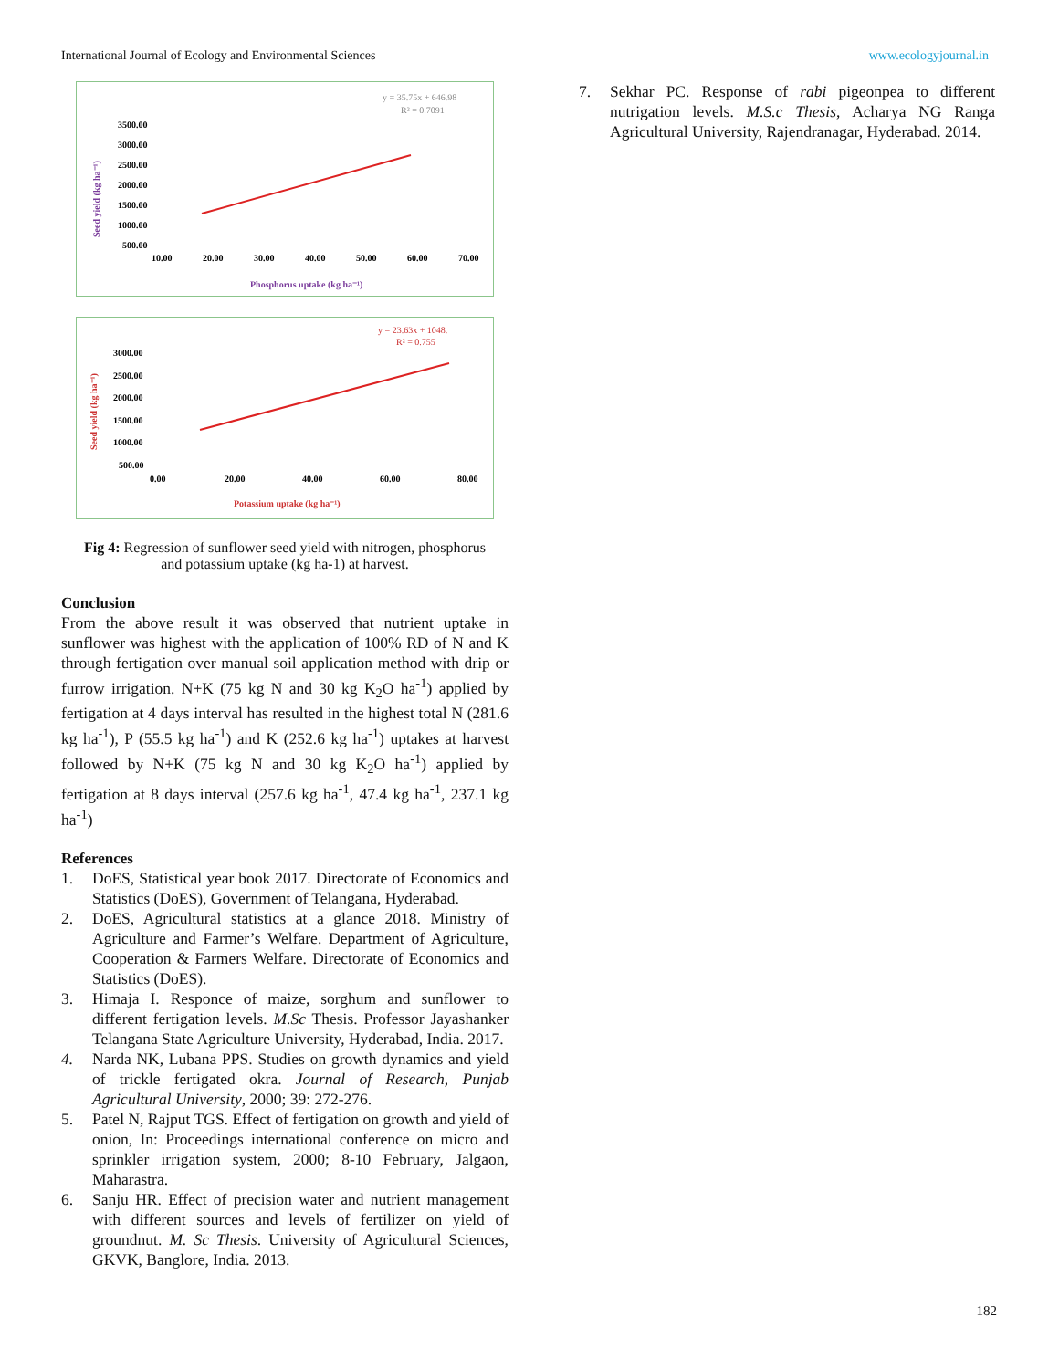International Journal of Ecology and Environmental Sciences www.ecologyjournal.in
y = 35.75x + 646.98
R² = 0.7091
3500.00
3000.00
2500.00
2000.00
1500.00
1000.00
500.00
10.00
20.00
30.00
40.00
50.00
60.00
70.00
Phosphorus uptake (kg ha⁻¹)
Seed yield (kg ha⁻¹)
y = 23.63x + 1048.
R² = 0.755
3000.00
2500.00
2000.00
1500.00
1000.00
500.00
0.00
20.00
40.00
60.00
80.00
Potassium uptake (kg ha⁻¹)
Seed yield (kg ha⁻¹)
Fig 4: Regression of sunflower seed yield with nitrogen, phosphorus
and potassium uptake (kg ha-1) at harvest.
Conclusion
From the above result it was observed that nutrient uptake in sunflower was highest with the application of 100% RD of N and K through fertigation over manual soil application method with drip or furrow irrigation. N+K (75 kg N and 30 kg K<sub>2</sub>O ha<sup>-1</sup>) applied by fertigation at 4 days interval has resulted in the highest total N (281.6 kg ha<sup>-1</sup>), P (55.5 kg ha<sup>-1</sup>) and K (252.6 kg ha<sup>-1</sup>) uptakes at harvest followed by N+K (75 kg N and 30 kg K<sub>2</sub>O ha<sup>-1</sup>) applied by fertigation at 8 days interval (257.6 kg ha<sup>-1</sup>, 47.4 kg ha<sup>-1</sup>, 237.1 kg ha<sup>-1</sup>)
References
1. DoES, Statistical year book 2017. Directorate of Economics and Statistics (DoES), Government of Telangana, Hyderabad.
2. DoES, Agricultural statistics at a glance 2018. Ministry of Agriculture and Farmer’s Welfare. Department of Agriculture, Cooperation & Farmers Welfare. Directorate of Economics and Statistics (DoES).
3. Himaja I. Responce of maize, sorghum and sunflower to different fertigation levels. M.Sc Thesis. Professor Jayashanker Telangana State Agriculture University, Hyderabad, India. 2017.
4. Narda NK, Lubana PPS. Studies on growth dynamics and yield of trickle fertigated okra. Journal of Research, Punjab Agricultural University, 2000; 39: 272-276.
5. Patel N, Rajput TGS. Effect of fertigation on growth and yield of onion, In: Proceedings international conference on micro and sprinkler irrigation system, 2000; 8-10 February, Jalgaon, Maharastra.
6. Sanju HR. Effect of precision water and nutrient management with different sources and levels of fertilizer on yield of groundnut. M. Sc Thesis. University of Agricultural Sciences, GKVK, Banglore, India. 2013.
7. Sekhar PC. Response of rabi pigeonpea to different nutrigation levels. M.S.c Thesis, Acharya NG Ranga Agricultural University, Rajendranagar, Hyderabad. 2014.
182